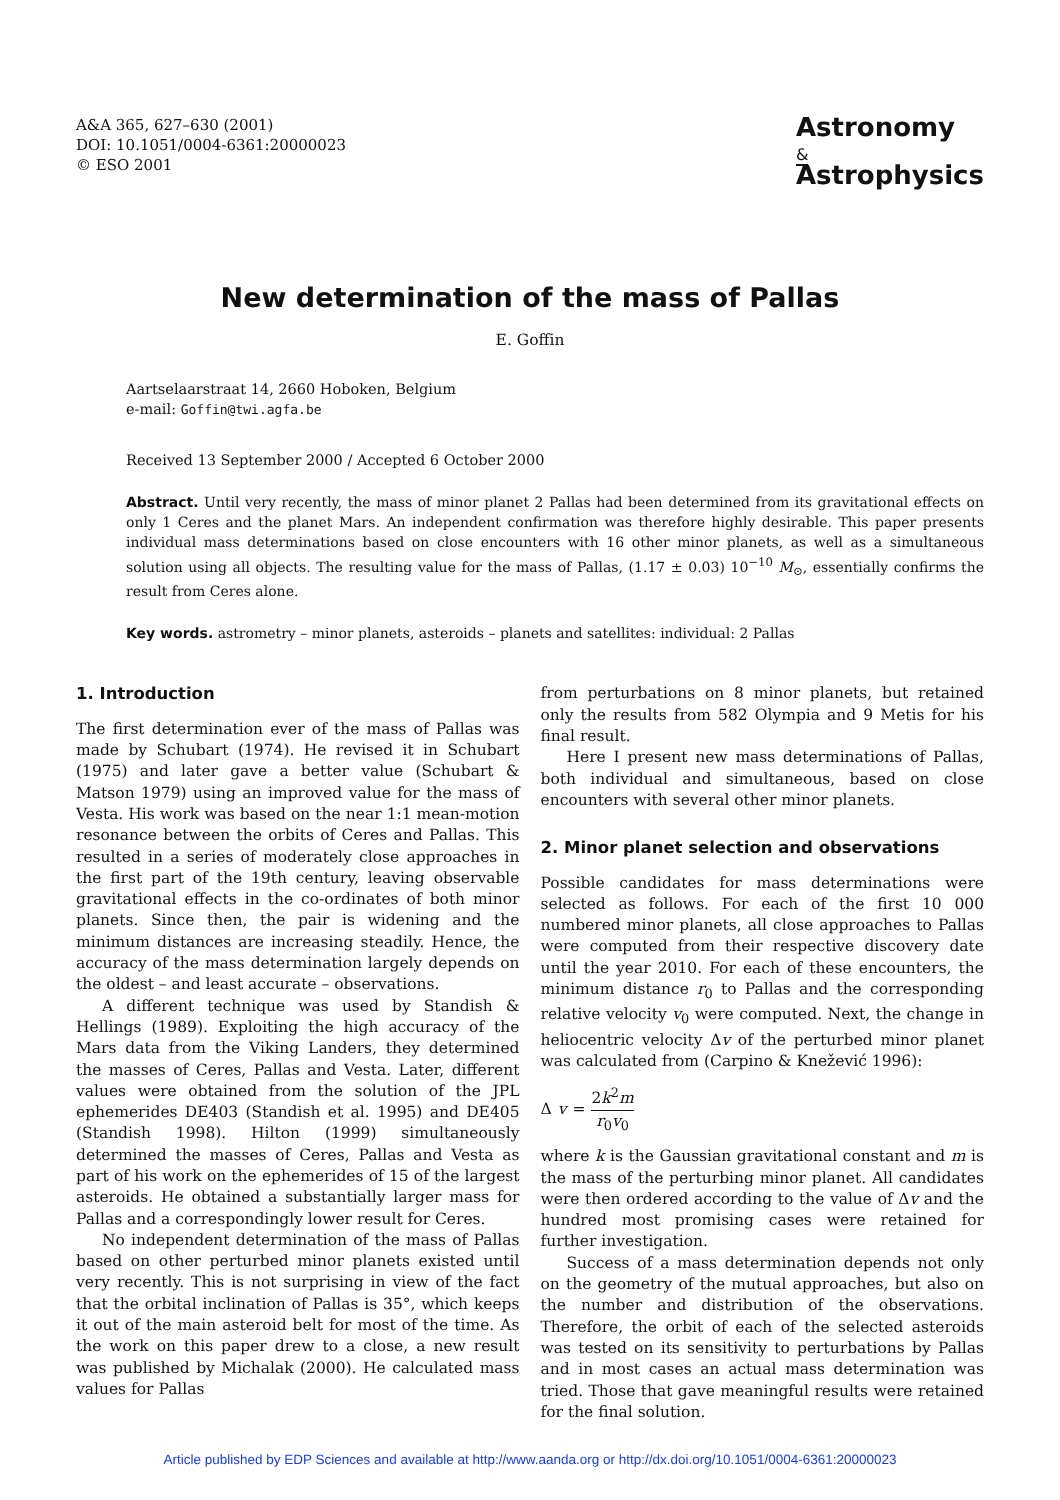A&A 365, 627–630 (2001)
DOI: 10.1051/0004-6361:20000023
© ESO 2001
Astronomy
&
Astrophysics
New determination of the mass of Pallas
E. Goffin
Aartselaarstraat 14, 2660 Hoboken, Belgium
e-mail: Goffin@twi.agfa.be
Received 13 September 2000 / Accepted 6 October 2000
Abstract. Until very recently, the mass of minor planet 2 Pallas had been determined from its gravitational effects on only 1 Ceres and the planet Mars. An independent confirmation was therefore highly desirable. This paper presents individual mass determinations based on close encounters with 16 other minor planets, as well as a simultaneous solution using all objects. The resulting value for the mass of Pallas, (1.17 ± 0.03) 10<sup>−10</sup> M<sub>⊙</sub>, essentially confirms the result from Ceres alone.
Key words. astrometry – minor planets, asteroids – planets and satellites: individual: 2 Pallas
1. Introduction
The first determination ever of the mass of Pallas was made by Schubart (1974). He revised it in Schubart (1975) and later gave a better value (Schubart & Matson 1979) using an improved value for the mass of Vesta. His work was based on the near 1:1 mean-motion resonance between the orbits of Ceres and Pallas. This resulted in a series of moderately close approaches in the first part of the 19th century, leaving observable gravitational effects in the co-ordinates of both minor planets. Since then, the pair is widening and the minimum distances are increasing steadily. Hence, the accuracy of the mass determination largely depends on the oldest – and least accurate – observations.
A different technique was used by Standish & Hellings (1989). Exploiting the high accuracy of the Mars data from the Viking Landers, they determined the masses of Ceres, Pallas and Vesta. Later, different values were obtained from the solution of the JPL ephemerides DE403 (Standish et al. 1995) and DE405 (Standish 1998). Hilton (1999) simultaneously determined the masses of Ceres, Pallas and Vesta as part of his work on the ephemerides of 15 of the largest asteroids. He obtained a substantially larger mass for Pallas and a correspondingly lower result for Ceres.
No independent determination of the mass of Pallas based on other perturbed minor planets existed until very recently. This is not surprising in view of the fact that the orbital inclination of Pallas is 35°, which keeps it out of the main asteroid belt for most of the time. As the work on this paper drew to a close, a new result was published by Michalak (2000). He calculated mass values for Pallas
from perturbations on 8 minor planets, but retained only the results from 582 Olympia and 9 Metis for his final result.
Here I present new mass determinations of Pallas, both individual and simultaneous, based on close encounters with several other minor planets.
2. Minor planet selection and observations
Possible candidates for mass determinations were selected as follows. For each of the first 10 000 numbered minor planets, all close approaches to Pallas were computed from their respective discovery date until the year 2010. For each of these encounters, the minimum distance r<sub>0</sub> to Pallas and the corresponding relative velocity v<sub>0</sub> were computed. Next, the change in heliocentric velocity Δv of the perturbed minor planet was calculated from (Carpino & Knežević 1996):
Δ v = 2k<sup>2</sup>m r<sub>0</sub>v<sub>0</sub>
where k is the Gaussian gravitational constant and m is the mass of the perturbing minor planet. All candidates were then ordered according to the value of Δv and the hundred most promising cases were retained for further investigation.
Success of a mass determination depends not only on the geometry of the mutual approaches, but also on the number and distribution of the observations. Therefore, the orbit of each of the selected asteroids was tested on its sensitivity to perturbations by Pallas and in most cases an actual mass determination was tried. Those that gave meaningful results were retained for the final solution.
Article published by EDP Sciences and available at http://www.aanda.org or http://dx.doi.org/10.1051/0004-6361:20000023